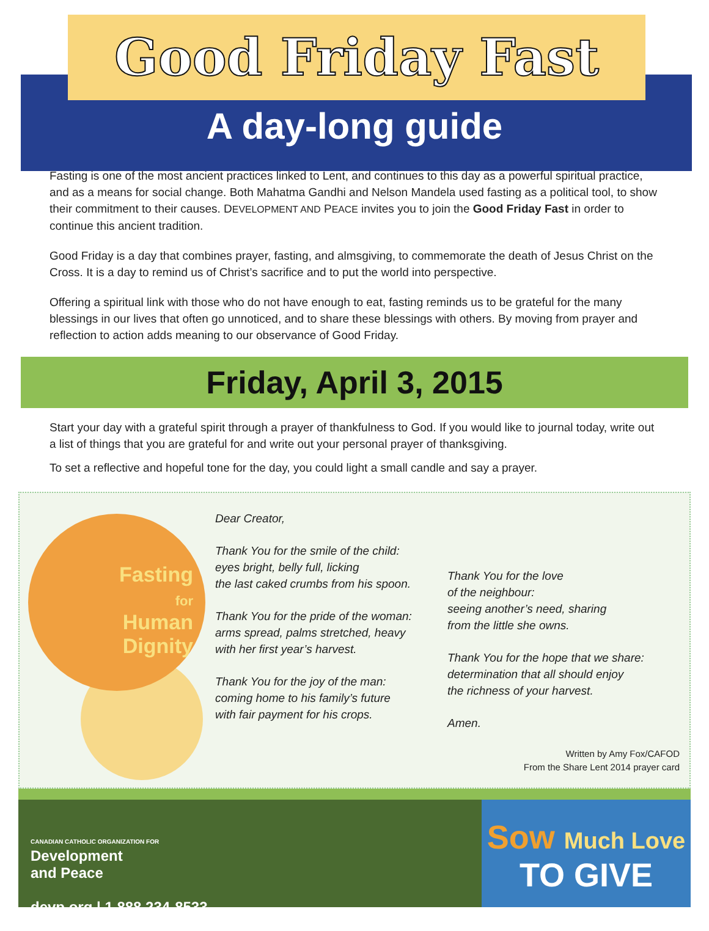Good Friday Fast
A day-long guide
Fasting is one of the most ancient practices linked to Lent, and continues to this day as a powerful spiritual practice, and as a means for social change. Both Mahatma Gandhi and Nelson Mandela used fasting as a political tool, to show their commitment to their causes. DEVELOPMENT AND PEACE invites you to join the Good Friday Fast in order to continue this ancient tradition.
Good Friday is a day that combines prayer, fasting, and almsgiving, to commemorate the death of Jesus Christ on the Cross. It is a day to remind us of Christ’s sacrifice and to put the world into perspective.
Offering a spiritual link with those who do not have enough to eat, fasting reminds us to be grateful for the many blessings in our lives that often go unnoticed, and to share these blessings with others. By moving from prayer and reflection to action adds meaning to our observance of Good Friday.
Friday, April 3, 2015
Start your day with a grateful spirit through a prayer of thankfulness to God. If you would like to journal today, write out a list of things that you are grateful for and write out your personal prayer of thanksgiving.
To set a reflective and hopeful tone for the day, you could light a small candle and say a prayer.
Fasting
for
Human
Dignity
Dear Creator,
Thank You for the smile of the child:
eyes bright, belly full, licking
the last caked crumbs from his spoon.
Thank You for the pride of the woman:
arms spread, palms stretched, heavy
with her first year’s harvest.
Thank You for the joy of the man:
coming home to his family’s future
with fair payment for his crops.
Thank You for the love
of the neighbour:
seeing another’s need, sharing
from the little she owns.
Thank You for the hope that we share:
determination that all should enjoy
the richness of your harvest.
Amen.
Written by Amy Fox/CAFOD
From the Share Lent 2014 prayer card
CANADIAN CATHOLIC ORGANIZATION FOR
Development
and Peace
devp.org | 1 888 234-8533
Sow Much Love
TO GIVE